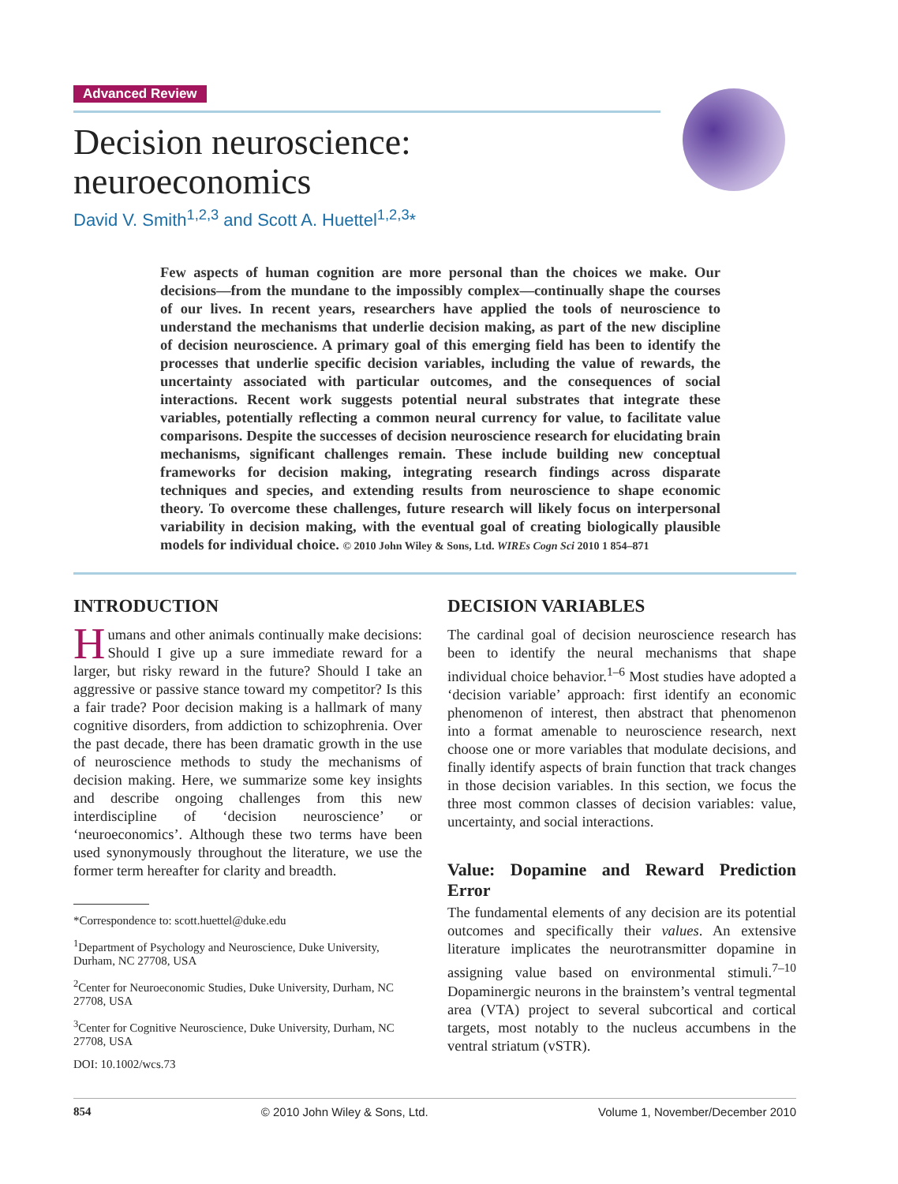Advanced Review
Decision neuroscience:
neuroeconomics
David V. Smith<sup>1,2,3</sup> and Scott A. Huettel<sup>1,2,3</sup>*
Few aspects of human cognition are more personal than the choices we make. Our decisions—from the mundane to the impossibly complex—continually shape the courses of our lives. In recent years, researchers have applied the tools of neuroscience to understand the mechanisms that underlie decision making, as part of the new discipline of decision neuroscience. A primary goal of this emerging field has been to identify the processes that underlie specific decision variables, including the value of rewards, the uncertainty associated with particular outcomes, and the consequences of social interactions. Recent work suggests potential neural substrates that integrate these variables, potentially reflecting a common neural currency for value, to facilitate value comparisons. Despite the successes of decision neuroscience research for elucidating brain mechanisms, significant challenges remain. These include building new conceptual frameworks for decision making, integrating research findings across disparate techniques and species, and extending results from neuroscience to shape economic theory. To overcome these challenges, future research will likely focus on interpersonal variability in decision making, with the eventual goal of creating biologically plausible models for individual choice. © 2010 John Wiley & Sons, Ltd. WIREs Cogn Sci 2010 1 854–871
INTRODUCTION
Humans and other animals continually make decisions: Should I give up a sure immediate reward for a larger, but risky reward in the future? Should I take an aggressive or passive stance toward my competitor? Is this a fair trade? Poor decision making is a hallmark of many cognitive disorders, from addiction to schizophrenia. Over the past decade, there has been dramatic growth in the use of neuroscience methods to study the mechanisms of decision making. Here, we summarize some key insights and describe ongoing challenges from this new interdiscipline of ‘decision neuroscience’ or ‘neuroeconomics’. Although these two terms have been used synonymously throughout the literature, we use the former term hereafter for clarity and breadth.
*Correspondence to: scott.huettel@duke.edu
<sup>1</sup> Department of Psychology and Neuroscience, Duke University, Durham, NC 27708, USA
<sup>2</sup> Center for Neuroeconomic Studies, Duke University, Durham, NC 27708, USA
<sup>3</sup> Center for Cognitive Neuroscience, Duke University, Durham, NC 27708, USA
DOI: 10.1002/wcs.73
DECISION VARIABLES
The cardinal goal of decision neuroscience research has been to identify the neural mechanisms that shape individual choice behavior.<sup>1–6</sup> Most studies have adopted a ‘decision variable’ approach: first identify an economic phenomenon of interest, then abstract that phenomenon into a format amenable to neuroscience research, next choose one or more variables that modulate decisions, and finally identify aspects of brain function that track changes in those decision variables. In this section, we focus the three most common classes of decision variables: value, uncertainty, and social interactions.
Value: Dopamine and Reward Prediction Error
The fundamental elements of any decision are its potential outcomes and specifically their values. An extensive literature implicates the neurotransmitter dopamine in assigning value based on environmental stimuli.<sup>7–10</sup> Dopaminergic neurons in the brainstem’s ventral tegmental area (VTA) project to several subcortical and cortical targets, most notably to the nucleus accumbens in the ventral striatum (vSTR).
854 © 2010 John Wiley & Sons, Ltd. Volume 1, November/December 2010